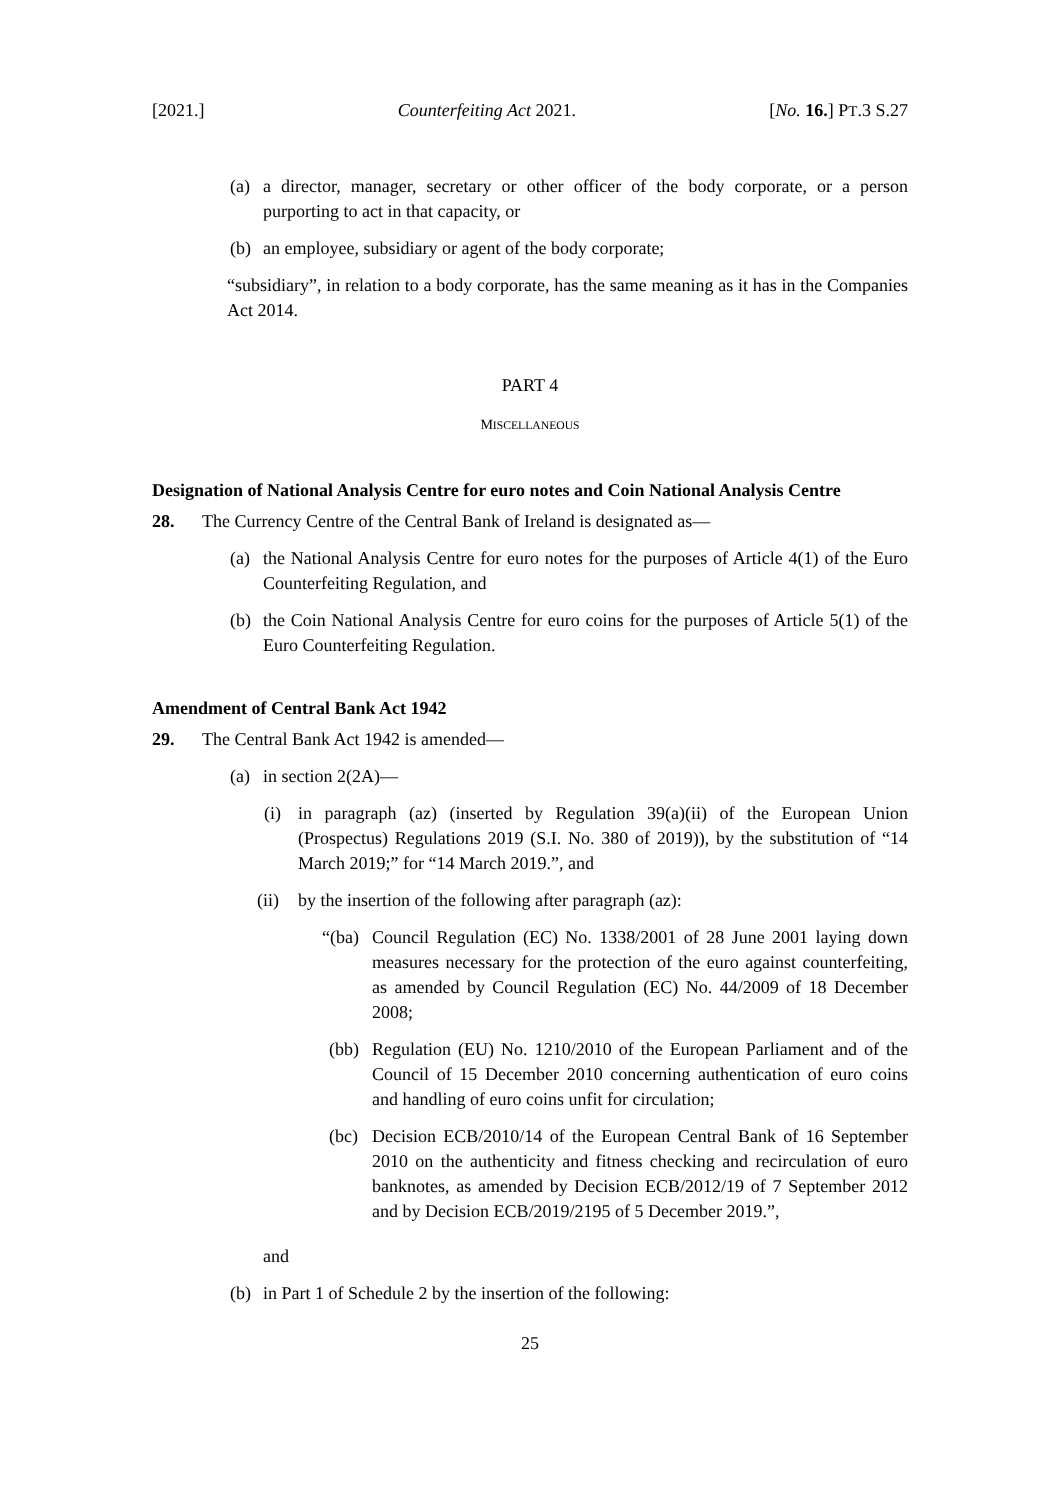[2021.] Counterfeiting Act 2021. [No. 16.] PT.3 S.27
(a) a director, manager, secretary or other officer of the body corporate, or a person purporting to act in that capacity, or
(b) an employee, subsidiary or agent of the body corporate;
“subsidiary”, in relation to a body corporate, has the same meaning as it has in the Companies Act 2014.
PART 4
MISCELLANEOUS
Designation of National Analysis Centre for euro notes and Coin National Analysis Centre
28. The Currency Centre of the Central Bank of Ireland is designated as—
(a) the National Analysis Centre for euro notes for the purposes of Article 4(1) of the Euro Counterfeiting Regulation, and
(b) the Coin National Analysis Centre for euro coins for the purposes of Article 5(1) of the Euro Counterfeiting Regulation.
Amendment of Central Bank Act 1942
29. The Central Bank Act 1942 is amended—
(a) in section 2(2A)—
(i) in paragraph (az) (inserted by Regulation 39(a)(ii) of the European Union (Prospectus) Regulations 2019 (S.I. No. 380 of 2019)), by the substitution of “14 March 2019;” for “14 March 2019.”, and
(ii) by the insertion of the following after paragraph (az):
“(ba) Council Regulation (EC) No. 1338/2001 of 28 June 2001 laying down measures necessary for the protection of the euro against counterfeiting, as amended by Council Regulation (EC) No. 44/2009 of 18 December 2008;
(bb) Regulation (EU) No. 1210/2010 of the European Parliament and of the Council of 15 December 2010 concerning authentication of euro coins and handling of euro coins unfit for circulation;
(bc) Decision ECB/2010/14 of the European Central Bank of 16 September 2010 on the authenticity and fitness checking and recirculation of euro banknotes, as amended by Decision ECB/2012/19 of 7 September 2012 and by Decision ECB/2019/2195 of 5 December 2019.”,
and
(b) in Part 1 of Schedule 2 by the insertion of the following:
25